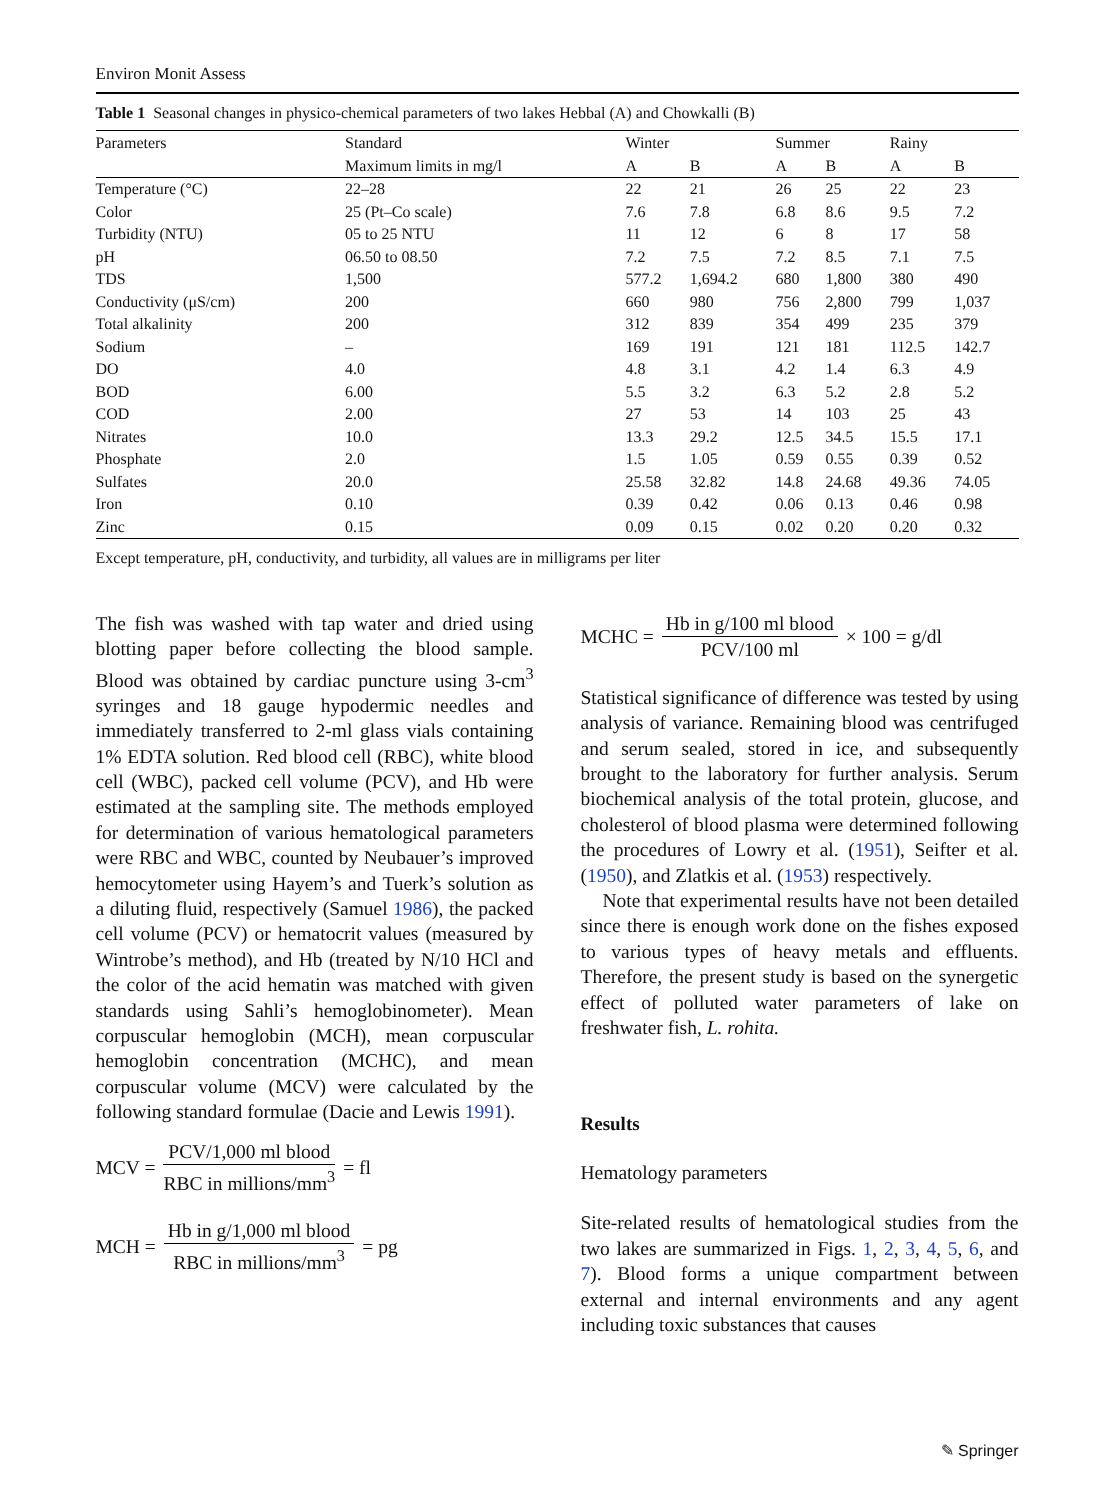Environ Monit Assess
Table 1 Seasonal changes in physico-chemical parameters of two lakes Hebbal (A) and Chowkalli (B)
| Parameters | Standard | Winter | | Summer | | Rainy | |
| --- | --- | --- | --- | --- | --- | --- | --- |
| | Maximum limits in mg/l | A | B | A | B | A | B |
| Temperature (°C) | 22–28 | 22 | 21 | 26 | 25 | 22 | 23 |
| Color | 25 (Pt–Co scale) | 7.6 | 7.8 | 6.8 | 8.6 | 9.5 | 7.2 |
| Turbidity (NTU) | 05 to 25 NTU | 11 | 12 | 6 | 8 | 17 | 58 |
| pH | 06.50 to 08.50 | 7.2 | 7.5 | 7.2 | 8.5 | 7.1 | 7.5 |
| TDS | 1,500 | 577.2 | 1,694.2 | 680 | 1,800 | 380 | 490 |
| Conductivity (μS/cm) | 200 | 660 | 980 | 756 | 2,800 | 799 | 1,037 |
| Total alkalinity | 200 | 312 | 839 | 354 | 499 | 235 | 379 |
| Sodium | – | 169 | 191 | 121 | 181 | 112.5 | 142.7 |
| DO | 4.0 | 4.8 | 3.1 | 4.2 | 1.4 | 6.3 | 4.9 |
| BOD | 6.00 | 5.5 | 3.2 | 6.3 | 5.2 | 2.8 | 5.2 |
| COD | 2.00 | 27 | 53 | 14 | 103 | 25 | 43 |
| Nitrates | 10.0 | 13.3 | 29.2 | 12.5 | 34.5 | 15.5 | 17.1 |
| Phosphate | 2.0 | 1.5 | 1.05 | 0.59 | 0.55 | 0.39 | 0.52 |
| Sulfates | 20.0 | 25.58 | 32.82 | 14.8 | 24.68 | 49.36 | 74.05 |
| Iron | 0.10 | 0.39 | 0.42 | 0.06 | 0.13 | 0.46 | 0.98 |
| Zinc | 0.15 | 0.09 | 0.15 | 0.02 | 0.20 | 0.20 | 0.32 |
Except temperature, pH, conductivity, and turbidity, all values are in milligrams per liter
The fish was washed with tap water and dried using blotting paper before collecting the blood sample. Blood was obtained by cardiac puncture using 3-cm<sup>3</sup> syringes and 18 gauge hypodermic needles and immediately transferred to 2-ml glass vials containing 1% EDTA solution. Red blood cell (RBC), white blood cell (WBC), packed cell volume (PCV), and Hb were estimated at the sampling site. The methods employed for determination of various hematological parameters were RBC and WBC, counted by Neubauer’s improved hemocytometer using Hayem’s and Tuerk’s solution as a diluting fluid, respectively (Samuel 1986), the packed cell volume (PCV) or hematocrit values (measured by Wintrobe’s method), and Hb (treated by N/10 HCl and the color of the acid hematin was matched with given standards using Sahli’s hemoglobinometer). Mean corpuscular hemoglobin (MCH), mean corpuscular hemoglobin concentration (MCHC), and mean corpuscular volume (MCV) were calculated by the following standard formulae (Dacie and Lewis 1991).
MCV = PCV/1,000 ml blood RBC in millions/mm<sup>3</sup> = fl
MCH = Hb in g/1,000 ml blood RBC in millions/mm<sup>3</sup> = pg
MCHC = Hb in g/100 ml blood PCV/100 ml × 100 = g/dl
Statistical significance of difference was tested by using analysis of variance. Remaining blood was centrifuged and serum sealed, stored in ice, and subsequently brought to the laboratory for further analysis. Serum biochemical analysis of the total protein, glucose, and cholesterol of blood plasma were determined following the procedures of Lowry et al. (1951), Seifter et al. (1950), and Zlatkis et al. (1953) respectively.
Note that experimental results have not been detailed since there is enough work done on the fishes exposed to various types of heavy metals and effluents. Therefore, the present study is based on the synergetic effect of polluted water parameters of lake on freshwater fish, L. rohita.
Results
Hematology parameters
Site-related results of hematological studies from the two lakes are summarized in Figs. 1, 2, 3, 4, 5, 6, and 7). Blood forms a unique compartment between external and internal environments and any agent including toxic substances that causes
✎ Springer